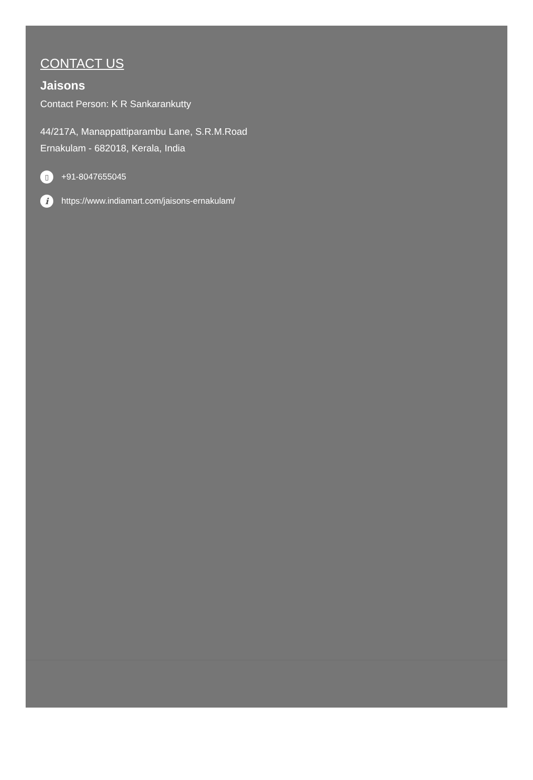CONTACT US
Jaisons
Contact Person: K R Sankarankutty
44/217A, Manappattiparambu Lane, S.R.M.Road
Ernakulam - 682018, Kerala, India
▯ +91-8047655045
ihttps://www.indiamart.com/jaisons-ernakulam/